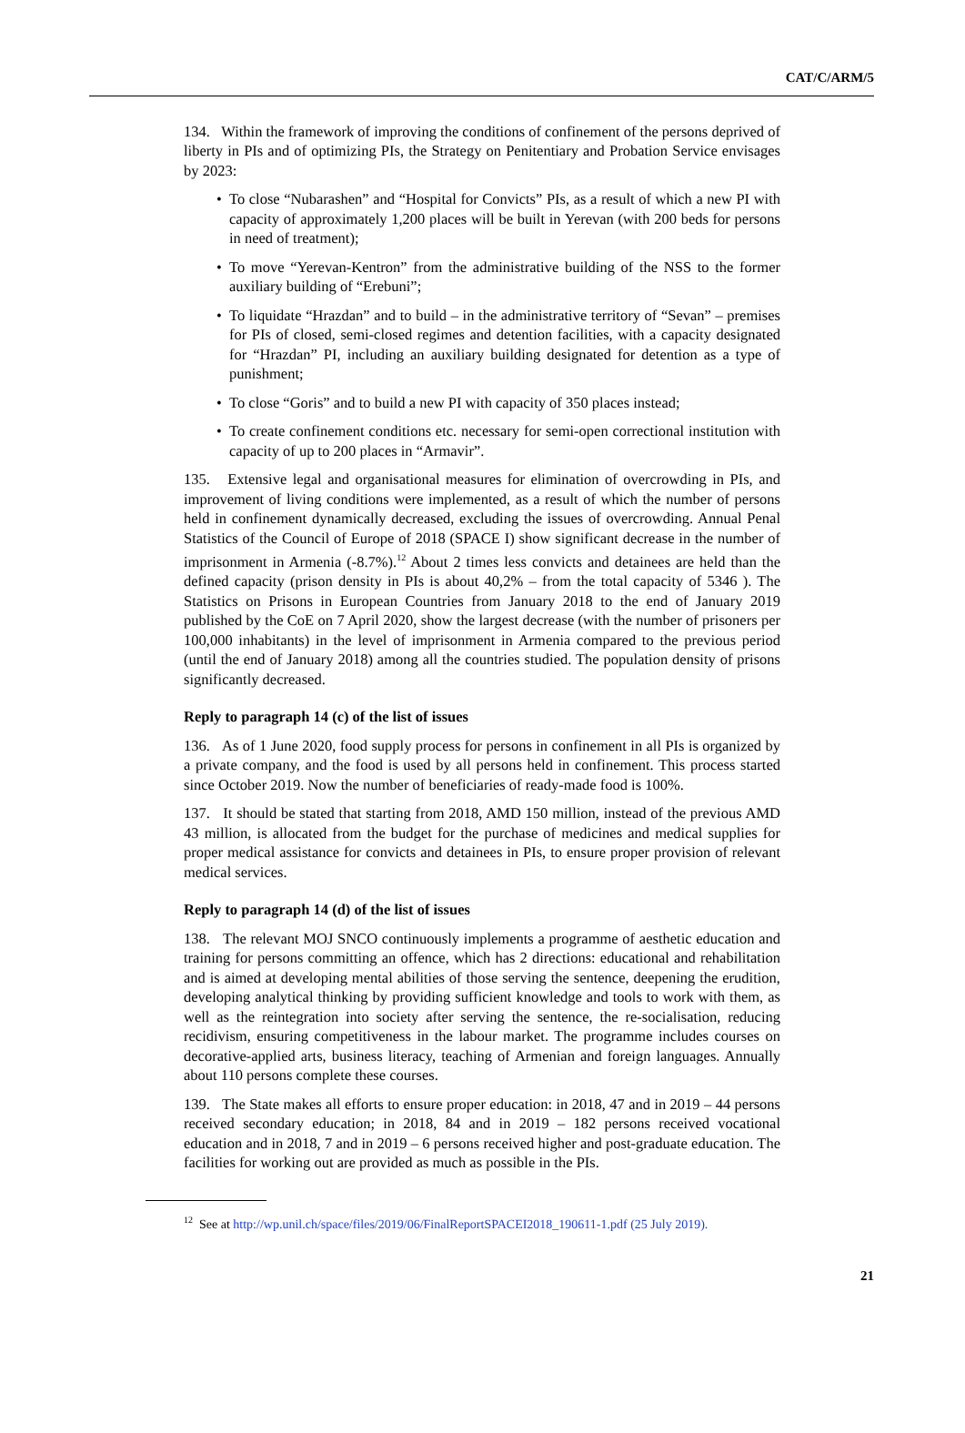CAT/C/ARM/5
134. Within the framework of improving the conditions of confinement of the persons deprived of liberty in PIs and of optimizing PIs, the Strategy on Penitentiary and Probation Service envisages by 2023:
• To close “Nubarashen” and “Hospital for Convicts” PIs, as a result of which a new PI with capacity of approximately 1,200 places will be built in Yerevan (with 200 beds for persons in need of treatment);
• To move “Yerevan-Kentron” from the administrative building of the NSS to the former auxiliary building of “Erebuni”;
• To liquidate “Hrazdan” and to build – in the administrative territory of “Sevan” – premises for PIs of closed, semi-closed regimes and detention facilities, with a capacity designated for “Hrazdan” PI, including an auxiliary building designated for detention as a type of punishment;
• To close “Goris” and to build a new PI with capacity of 350 places instead;
• To create confinement conditions etc. necessary for semi-open correctional institution with capacity of up to 200 places in “Armavir”.
135. Extensive legal and organisational measures for elimination of overcrowding in PIs, and improvement of living conditions were implemented, as a result of which the number of persons held in confinement dynamically decreased, excluding the issues of overcrowding. Annual Penal Statistics of the Council of Europe of 2018 (SPACE I) show significant decrease in the number of imprisonment in Armenia (-8.7%).<sup>12</sup> About 2 times less convicts and detainees are held than the defined capacity (prison density in PIs is about 40,2% – from the total capacity of 5346 ). The Statistics on Prisons in European Countries from January 2018 to the end of January 2019 published by the CoE on 7 April 2020, show the largest decrease (with the number of prisoners per 100,000 inhabitants) in the level of imprisonment in Armenia compared to the previous period (until the end of January 2018) among all the countries studied. The population density of prisons significantly decreased.
Reply to paragraph 14 (c) of the list of issues
136. As of 1 June 2020, food supply process for persons in confinement in all PIs is organized by a private company, and the food is used by all persons held in confinement. This process started since October 2019. Now the number of beneficiaries of ready-made food is 100%.
137. It should be stated that starting from 2018, AMD 150 million, instead of the previous AMD 43 million, is allocated from the budget for the purchase of medicines and medical supplies for proper medical assistance for convicts and detainees in PIs, to ensure proper provision of relevant medical services.
Reply to paragraph 14 (d) of the list of issues
138. The relevant MOJ SNCO continuously implements a programme of aesthetic education and training for persons committing an offence, which has 2 directions: educational and rehabilitation and is aimed at developing mental abilities of those serving the sentence, deepening the erudition, developing analytical thinking by providing sufficient knowledge and tools to work with them, as well as the reintegration into society after serving the sentence, the re-socialisation, reducing recidivism, ensuring competitiveness in the labour market. The programme includes courses on decorative-applied arts, business literacy, teaching of Armenian and foreign languages. Annually about 110 persons complete these courses.
139. The State makes all efforts to ensure proper education: in 2018, 47 and in 2019 – 44 persons received secondary education; in 2018, 84 and in 2019 – 182 persons received vocational education and in 2018, 7 and in 2019 – 6 persons received higher and post-graduate education. The facilities for working out are provided as much as possible in the PIs.
<sup>12</sup> See at http://wp.unil.ch/space/files/2019/06/FinalReportSPACEI2018_190611-1.pdf (25 July 2019).
21